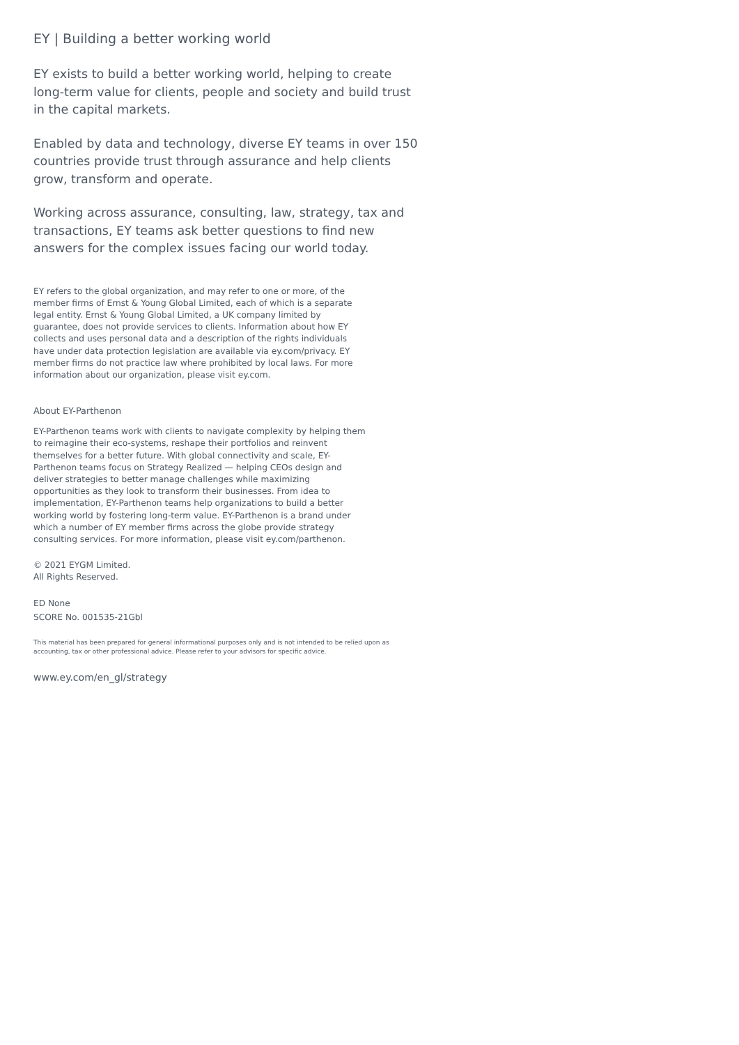EY | Building a better working world
EY exists to build a better working world, helping to create long-term value for clients, people and society and build trust in the capital markets.
Enabled by data and technology, diverse EY teams in over 150 countries provide trust through assurance and help clients grow, transform and operate.
Working across assurance, consulting, law, strategy, tax and transactions, EY teams ask better questions to find new answers for the complex issues facing our world today.
EY refers to the global organization, and may refer to one or more, of the member firms of Ernst & Young Global Limited, each of which is a separate legal entity. Ernst & Young Global Limited, a UK company limited by guarantee, does not provide services to clients. Information about how EY collects and uses personal data and a description of the rights individuals have under data protection legislation are available via ey.com/privacy. EY member firms do not practice law where prohibited by local laws. For more information about our organization, please visit ey.com.
About EY-Parthenon
EY-Parthenon teams work with clients to navigate complexity by helping them to reimagine their eco-systems, reshape their portfolios and reinvent themselves for a better future. With global connectivity and scale, EY-Parthenon teams focus on Strategy Realized — helping CEOs design and deliver strategies to better manage challenges while maximizing opportunities as they look to transform their businesses. From idea to implementation, EY-Parthenon teams help organizations to build a better working world by fostering long-term value. EY-Parthenon is a brand under which a number of EY member firms across the globe provide strategy consulting services. For more information, please visit ey.com/parthenon.
© 2021 EYGM Limited.
All Rights Reserved.
ED None
SCORE No. 001535-21Gbl
This material has been prepared for general informational purposes only and is not intended to be relied upon as accounting, tax or other professional advice. Please refer to your advisors for specific advice.
www.ey.com/en_gl/strategy